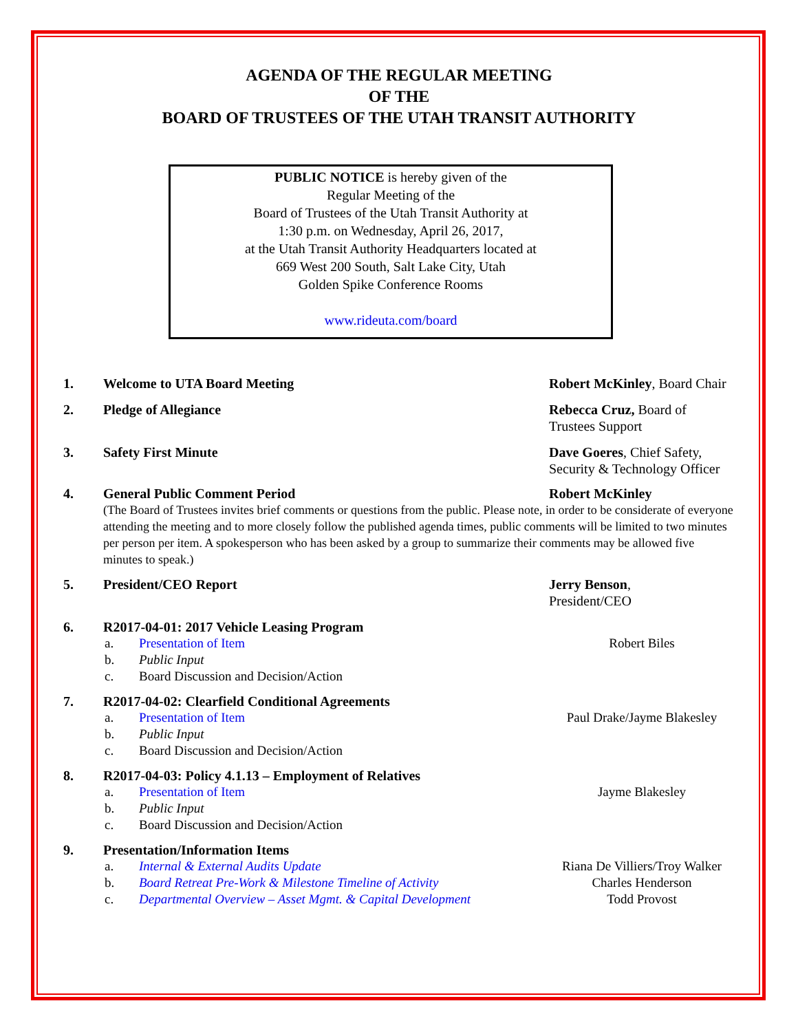AGENDA OF THE REGULAR MEETING
OF THE
BOARD OF TRUSTEES OF THE UTAH TRANSIT AUTHORITY
PUBLIC NOTICE is hereby given of the
Regular Meeting of the
Board of Trustees of the Utah Transit Authority at
1:30 p.m. on Wednesday, April 26, 2017,
at the Utah Transit Authority Headquarters located at
669 West 200 South, Salt Lake City, Utah
Golden Spike Conference Rooms
www.rideuta.com/board
1. Welcome to UTA Board Meeting Robert McKinley, Board Chair
2. Pledge of Allegiance Rebecca Cruz, Board of Trustees Support
3. Safety First Minute Dave Goeres, Chief Safety, Security & Technology Officer
4. General Public Comment Period Robert McKinley
(The Board of Trustees invites brief comments or questions from the public. Please note, in order to be considerate of everyone attending the meeting and to more closely follow the published agenda times, public comments will be limited to two minutes per person per item. A spokesperson who has been asked by a group to summarize their comments may be allowed five minutes to speak.)
5. President/CEO Report Jerry Benson,
President/CEO
6. R2017-04-01: 2017 Vehicle Leasing Program
a. Presentation of Item Robert Biles
b. Public Input
c. Board Discussion and Decision/Action
7. R2017-04-02: Clearfield Conditional Agreements
a. Presentation of Item Paul Drake/Jayme Blakesley
b. Public Input
c. Board Discussion and Decision/Action
8. R2017-04-03: Policy 4.1.13 – Employment of Relatives
a. Presentation of Item Jayme Blakesley
b. Public Input
c. Board Discussion and Decision/Action
9. Presentation/Information Items
a. Internal & External Audits Update Riana De Villiers/Troy Walker
b. Board Retreat Pre-Work & Milestone Timeline of Activity
Charles Henderson
c. Departmental Overview – Asset Mgmt. & Capital Development
Todd Provost